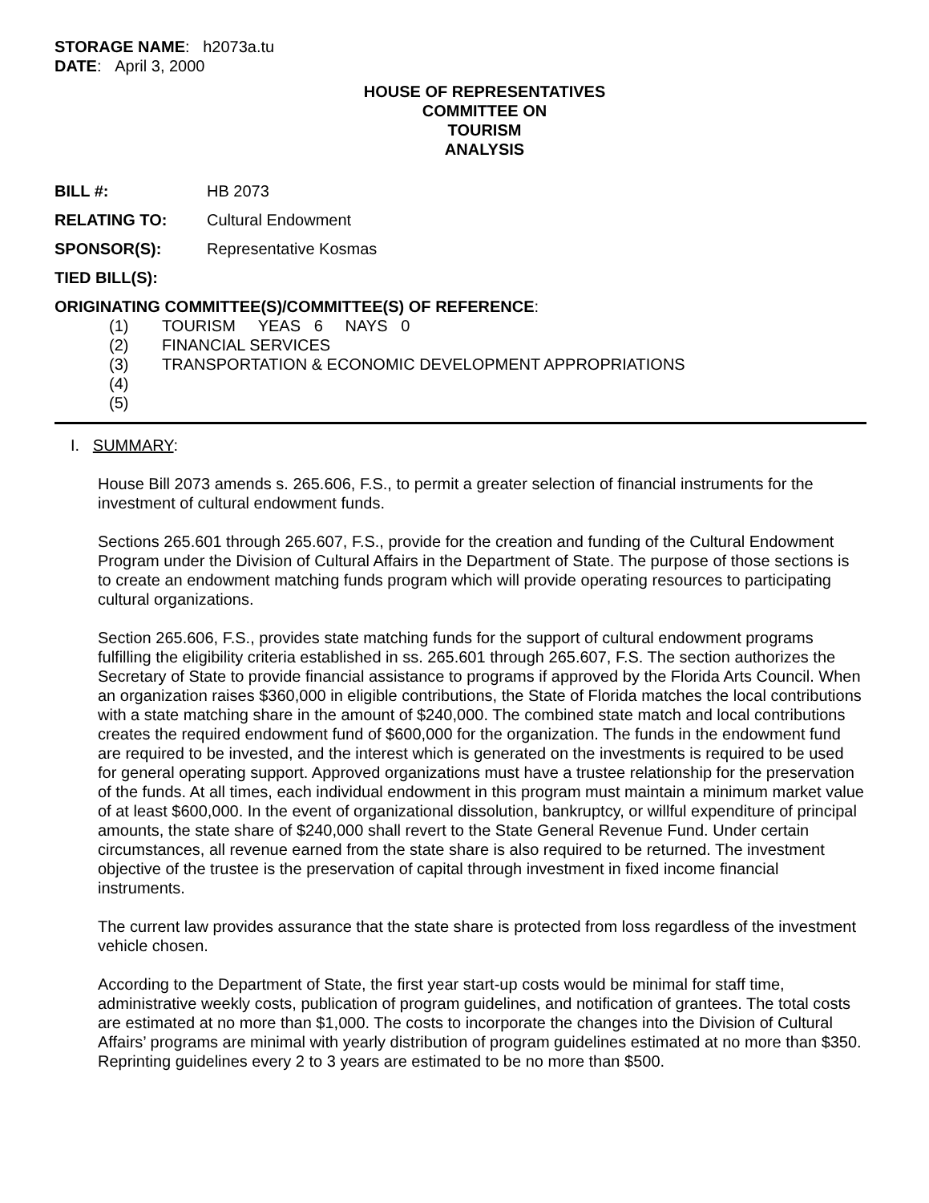STORAGE NAME: h2073a.tu
DATE: April 3, 2000
HOUSE OF REPRESENTATIVES
COMMITTEE ON
TOURISM
ANALYSIS
BILL #: HB 2073
RELATING TO: Cultural Endowment
SPONSOR(S): Representative Kosmas
TIED BILL(S):
ORIGINATING COMMITTEE(S)/COMMITTEE(S) OF REFERENCE:
(1) TOURISM YEAS 6 NAYS 0
(2) FINANCIAL SERVICES
(3) TRANSPORTATION & ECONOMIC DEVELOPMENT APPROPRIATIONS
(4)
(5)
I. SUMMARY:
House Bill 2073 amends s. 265.606, F.S., to permit a greater selection of financial instruments for the investment of cultural endowment funds.
Sections 265.601 through 265.607, F.S., provide for the creation and funding of the Cultural Endowment Program under the Division of Cultural Affairs in the Department of State. The purpose of those sections is to create an endowment matching funds program which will provide operating resources to participating cultural organizations.
Section 265.606, F.S., provides state matching funds for the support of cultural endowment programs fulfilling the eligibility criteria established in ss. 265.601 through 265.607, F.S. The section authorizes the Secretary of State to provide financial assistance to programs if approved by the Florida Arts Council. When an organization raises $360,000 in eligible contributions, the State of Florida matches the local contributions with a state matching share in the amount of $240,000. The combined state match and local contributions creates the required endowment fund of $600,000 for the organization. The funds in the endowment fund are required to be invested, and the interest which is generated on the investments is required to be used for general operating support. Approved organizations must have a trustee relationship for the preservation of the funds. At all times, each individual endowment in this program must maintain a minimum market value of at least $600,000. In the event of organizational dissolution, bankruptcy, or willful expenditure of principal amounts, the state share of $240,000 shall revert to the State General Revenue Fund. Under certain circumstances, all revenue earned from the state share is also required to be returned. The investment objective of the trustee is the preservation of capital through investment in fixed income financial instruments.
The current law provides assurance that the state share is protected from loss regardless of the investment vehicle chosen.
According to the Department of State, the first year start-up costs would be minimal for staff time, administrative weekly costs, publication of program guidelines, and notification of grantees. The total costs are estimated at no more than $1,000. The costs to incorporate the changes into the Division of Cultural Affairs’ programs are minimal with yearly distribution of program guidelines estimated at no more than $350. Reprinting guidelines every 2 to 3 years are estimated to be no more than $500.